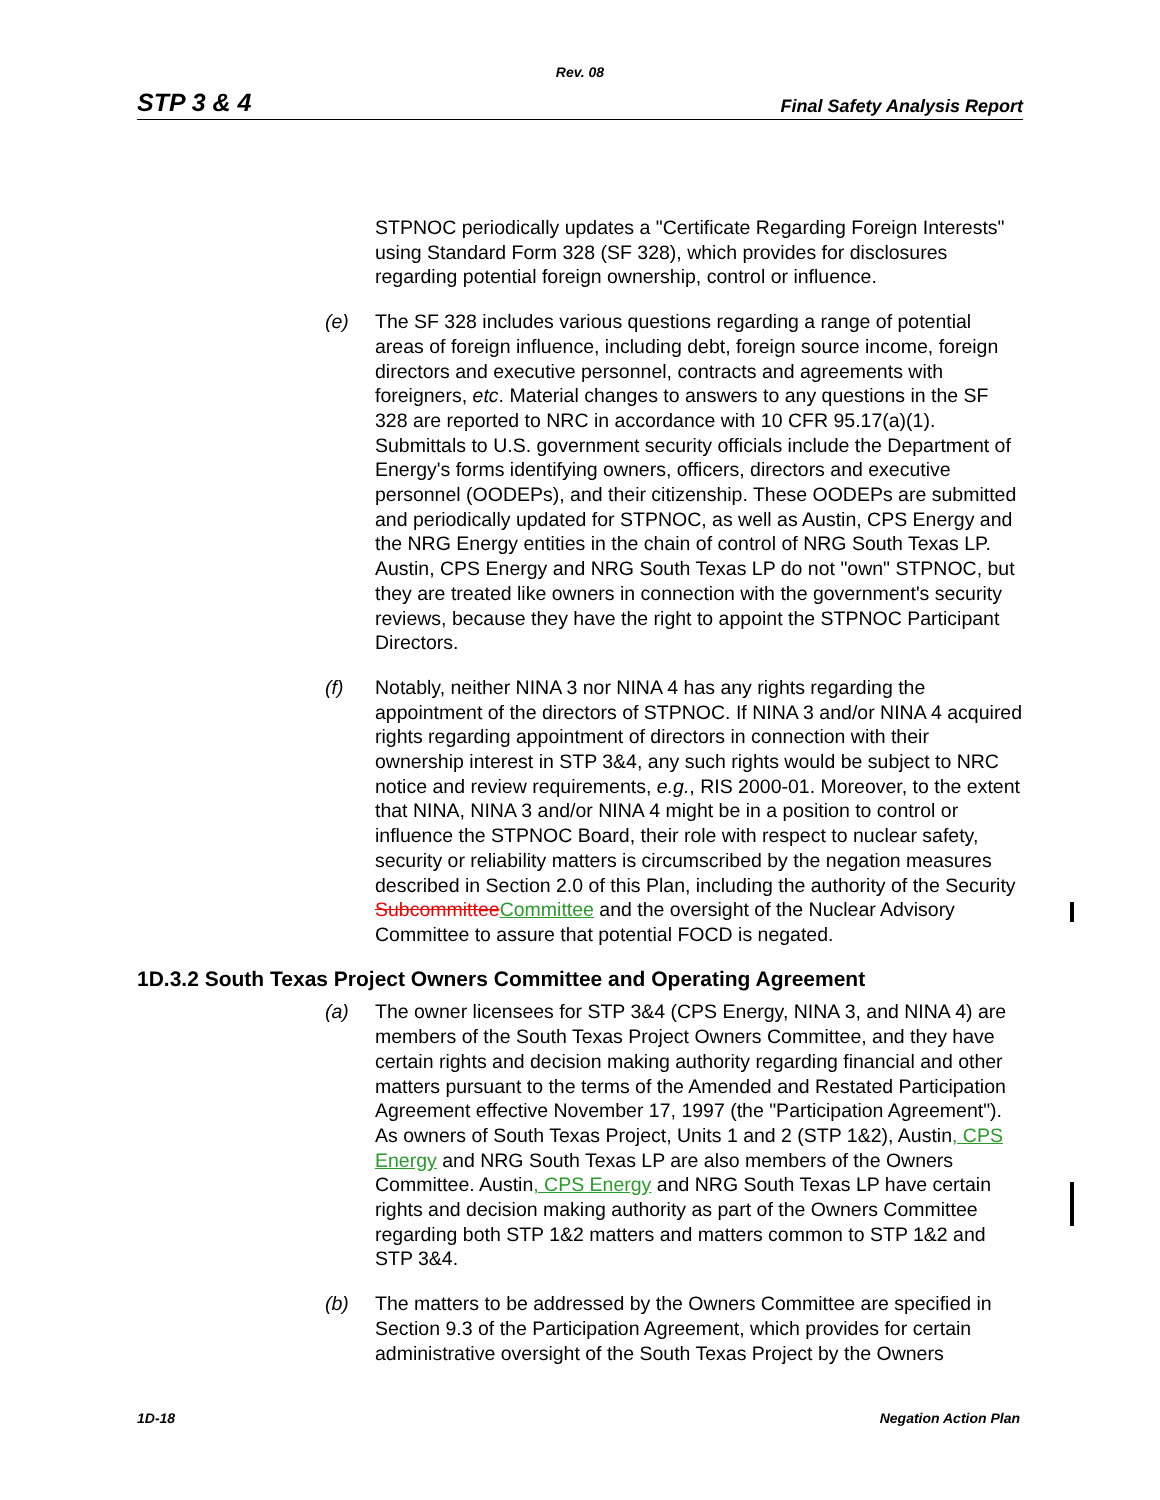Rev. 08
STP 3 & 4 Final Safety Analysis Report
STPNOC periodically updates a "Certificate Regarding Foreign Interests" using Standard Form 328 (SF 328), which provides for disclosures regarding potential foreign ownership, control or influence.
(e) The SF 328 includes various questions regarding a range of potential areas of foreign influence, including debt, foreign source income, foreign directors and executive personnel, contracts and agreements with foreigners, etc. Material changes to answers to any questions in the SF 328 are reported to NRC in accordance with 10 CFR 95.17(a)(1). Submittals to U.S. government security officials include the Department of Energy's forms identifying owners, officers, directors and executive personnel (OODEPs), and their citizenship. These OODEPs are submitted and periodically updated for STPNOC, as well as Austin, CPS Energy and the NRG Energy entities in the chain of control of NRG South Texas LP. Austin, CPS Energy and NRG South Texas LP do not "own" STPNOC, but they are treated like owners in connection with the government's security reviews, because they have the right to appoint the STPNOC Participant Directors.
(f) Notably, neither NINA 3 nor NINA 4 has any rights regarding the appointment of the directors of STPNOC. If NINA 3 and/or NINA 4 acquired rights regarding appointment of directors in connection with their ownership interest in STP 3&4, any such rights would be subject to NRC notice and review requirements, e.g., RIS 2000-01. Moreover, to the extent that NINA, NINA 3 and/or NINA 4 might be in a position to control or influence the STPNOC Board, their role with respect to nuclear safety, security or reliability matters is circumscribed by the negation measures described in Section 2.0 of this Plan, including the authority of the Security Subcommittee Committee and the oversight of the Nuclear Advisory Committee to assure that potential FOCD is negated.
1D.3.2 South Texas Project Owners Committee and Operating Agreement
(a) The owner licensees for STP 3&4 (CPS Energy, NINA 3, and NINA 4) are members of the South Texas Project Owners Committee, and they have certain rights and decision making authority regarding financial and other matters pursuant to the terms of the Amended and Restated Participation Agreement effective November 17, 1997 (the "Participation Agreement"). As owners of South Texas Project, Units 1 and 2 (STP 1&2), Austin, CPS Energy and NRG South Texas LP are also members of the Owners Committee. Austin, CPS Energy and NRG South Texas LP have certain rights and decision making authority as part of the Owners Committee regarding both STP 1&2 matters and matters common to STP 1&2 and STP 3&4.
(b) The matters to be addressed by the Owners Committee are specified in Section 9.3 of the Participation Agreement, which provides for certain administrative oversight of the South Texas Project by the Owners
1D-18 Negation Action Plan